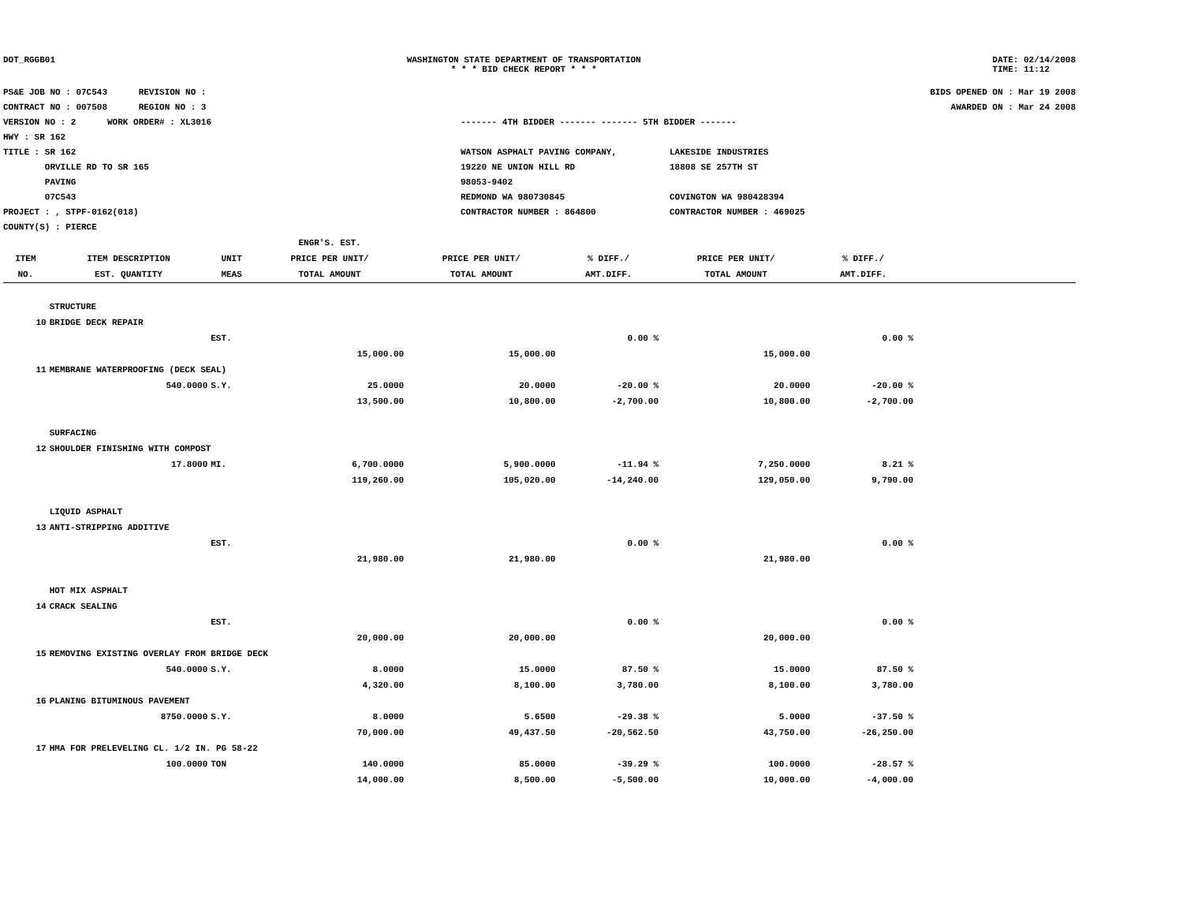DOT_RGGB01 WASHINGTON STATE DEPARTMENT OF TRANSPORTATION
* * * BID CHECK REPORT * * *
DATE: 02/14/2008
TIME: 11:12
PS&E JOB NO : 07C543 REVISION NO :
CONTRACT NO : 007508 REGION NO : 3
VERSION NO : 2 WORK ORDER# : XL3016
HWY : SR 162
TITLE : SR 162
ORVILLE RD TO SR 165
PAVING
07C543
PROJECT : , STPF-0162(018)
COUNTY(S) : PIERCE
------- 4TH BIDDER ------- ------- 5TH BIDDER -------
WATSON ASPHALT PAVING COMPANY,
19220 NE UNION HILL RD
98053-9402
REDMOND WA 980730845
CONTRACTOR NUMBER : 864800
LAKESIDE INDUSTRIES
18808 SE 257TH ST
COVINGTON WA 980428394
CONTRACTOR NUMBER : 469025
BIDS OPENED ON : Mar 19 2008
AWARDED ON : Mar 24 2008
| | | | ENGR'S. EST. | | | | | |
| --- | --- | --- | --- | --- | --- | --- | --- | --- |
| ITEM | ITEM DESCRIPTION | UNIT | PRICE PER UNIT/ | PRICE PER UNIT/ | % DIFF./ | PRICE PER UNIT/ | % DIFF./ | |
| NO. | EST. QUANTITY | MEAS | TOTAL AMOUNT | TOTAL AMOUNT | AMT.DIFF. | TOTAL AMOUNT | AMT.DIFF. | |
| | STRUCTURE | | | | | | | |
| 10 | BRIDGE DECK REPAIR | | | | | | | |
| | | EST. | | | 0.00 % | | 0.00 % | |
| | | | 15,000.00 | 15,000.00 | | 15,000.00 | | |
| 11 | MEMBRANE WATERPROOFING (DECK SEAL) | | | | | | | |
| | 540.0000 | S.Y. | 25.0000 | 20.0000 | -20.00 % | 20.0000 | -20.00 % | |
| | | | 13,500.00 | 10,800.00 | -2,700.00 | 10,800.00 | -2,700.00 | |
| | SURFACING | | | | | | | |
| 12 | SHOULDER FINISHING WITH COMPOST | | | | | | | |
| | 17.8000 | MI. | 6,700.0000 | 5,900.0000 | -11.94 % | 7,250.0000 | 8.21 % | |
| | | | 119,260.00 | 105,020.00 | -14,240.00 | 129,050.00 | 9,790.00 | |
| | LIQUID ASPHALT | | | | | | | |
| 13 | ANTI-STRIPPING ADDITIVE | | | | | | | |
| | | EST. | | | 0.00 % | | 0.00 % | |
| | | | 21,980.00 | 21,980.00 | | 21,980.00 | | |
| | HOT MIX ASPHALT | | | | | | | |
| 14 | CRACK SEALING | | | | | | | |
| | | EST. | | | 0.00 % | | 0.00 % | |
| | | | 20,000.00 | 20,000.00 | | 20,000.00 | | |
| 15 | REMOVING EXISTING OVERLAY FROM BRIDGE DECK | | | | | | | |
| | 540.0000 | S.Y. | 8.0000 | 15.0000 | 87.50 % | 15.0000 | 87.50 % | |
| | | | 4,320.00 | 8,100.00 | 3,780.00 | 8,100.00 | 3,780.00 | |
| 16 | PLANING BITUMINOUS PAVEMENT | | | | | | | |
| | 8750.0000 | S.Y. | 8.0000 | 5.6500 | -29.38 % | 5.0000 | -37.50 % | |
| | | | 70,000.00 | 49,437.50 | -20,562.50 | 43,750.00 | -26,250.00 | |
| 17 | HMA FOR PRELEVELING CL. 1/2 IN. PG 58-22 | | | | | | | |
| | 100.0000 | TON | 140.0000 | 85.0000 | -39.29 % | 100.0000 | -28.57 % | |
| | | | 14,000.00 | 8,500.00 | -5,500.00 | 10,000.00 | -4,000.00 | |